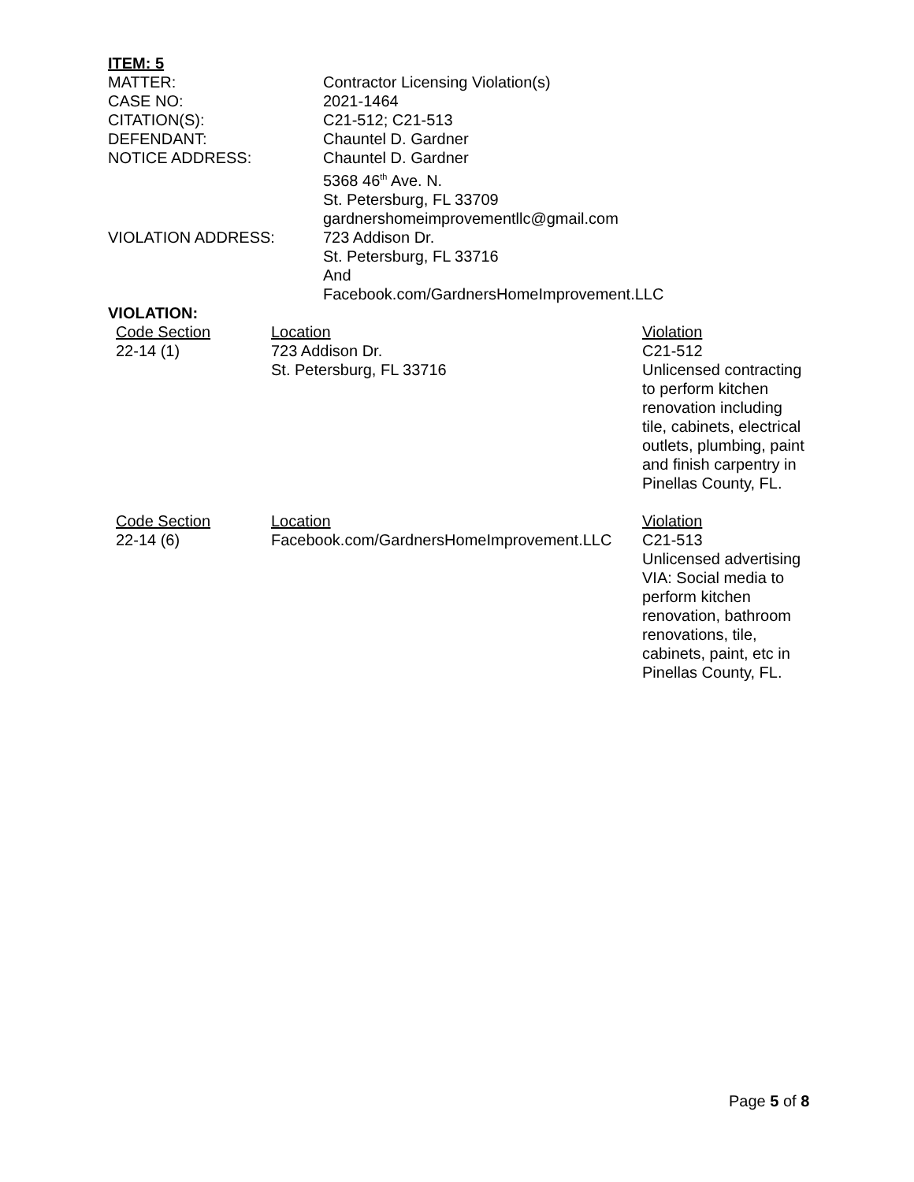ITEM: 5
| MATTER: | Contractor Licensing Violation(s) |
| CASE NO: | 2021-1464 |
| CITATION(S): | C21-512; C21-513 |
| DEFENDANT: | Chauntel D. Gardner |
| NOTICE ADDRESS: | Chauntel D. Gardner 5368 46<sup>th</sup> Ave. N. St. Petersburg, FL 33709 gardnershomeimprovementllc@gmail.com |
| VIOLATION ADDRESS: | 723 Addison Dr. St. Petersburg, FL 33716 And Facebook.com/GardnersHomeImprovement.LLC |
VIOLATION:
| Code Section 22-14 (1) | Location 723 Addison Dr. St. Petersburg, FL 33716 | Violation C21-512 Unlicensed contracting to perform kitchen renovation including tile, cabinets, electrical outlets, plumbing, paint and finish carpentry in Pinellas County, FL. |
| Code Section 22-14 (6) | Location Facebook.com/GardnersHomeImprovement.LLC | Violation C21-513 Unlicensed advertising VIA: Social media to perform kitchen renovation, bathroom renovations, tile, cabinets, paint, etc in Pinellas County, FL. |
Page 5 of 8